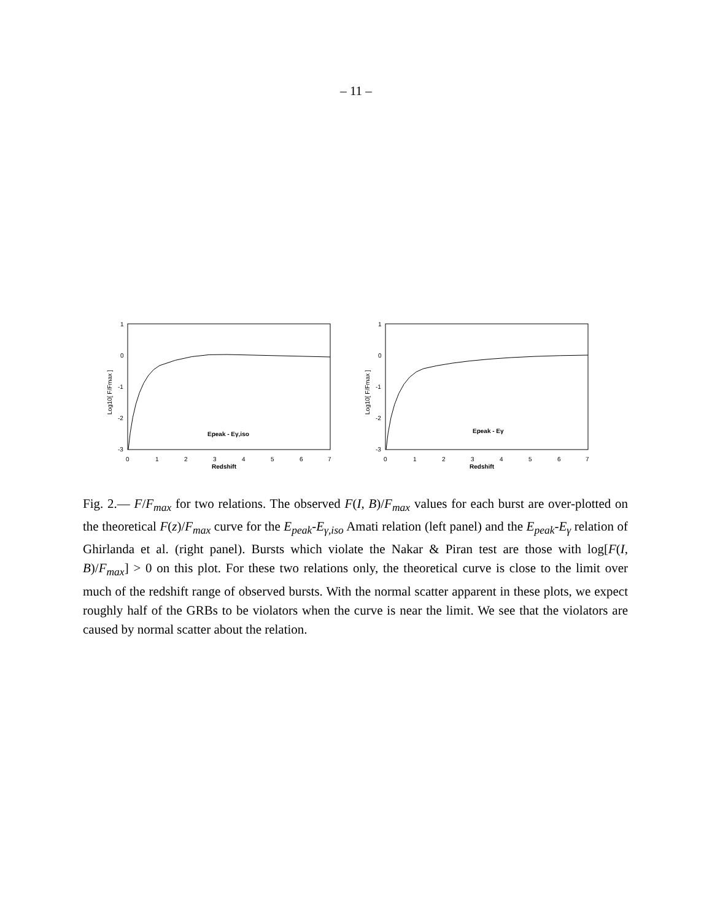– 11 –
1
0
-1
-2
-3
0
1
2
3
4
5
6
7
Redshift
Log10[ F/Fmax ]
Epeak - Eγ,iso
1
0
-1
-2
-3
0
1
2
3
4
5
6
7
Redshift
Log10[ F/Fmax ]
Epeak - Eγ
Fig. 2.— F/F<sub>max</sub> for two relations. The observed F(I, B)/F<sub>max</sub> values for each burst are over-plotted on the theoretical F(z)/F<sub>max</sub> curve for the E<sub>peak</sub>-E<sub>γ,iso</sub> Amati relation (left panel) and the E<sub>peak</sub>-E<sub>γ</sub> relation of Ghirlanda et al. (right panel). Bursts which violate the Nakar & Piran test are those with log[F(I, B)/F<sub>max</sub>] > 0 on this plot. For these two relations only, the theoretical curve is close to the limit over much of the redshift range of observed bursts. With the normal scatter apparent in these plots, we expect roughly half of the GRBs to be violators when the curve is near the limit. We see that the violators are caused by normal scatter about the relation.